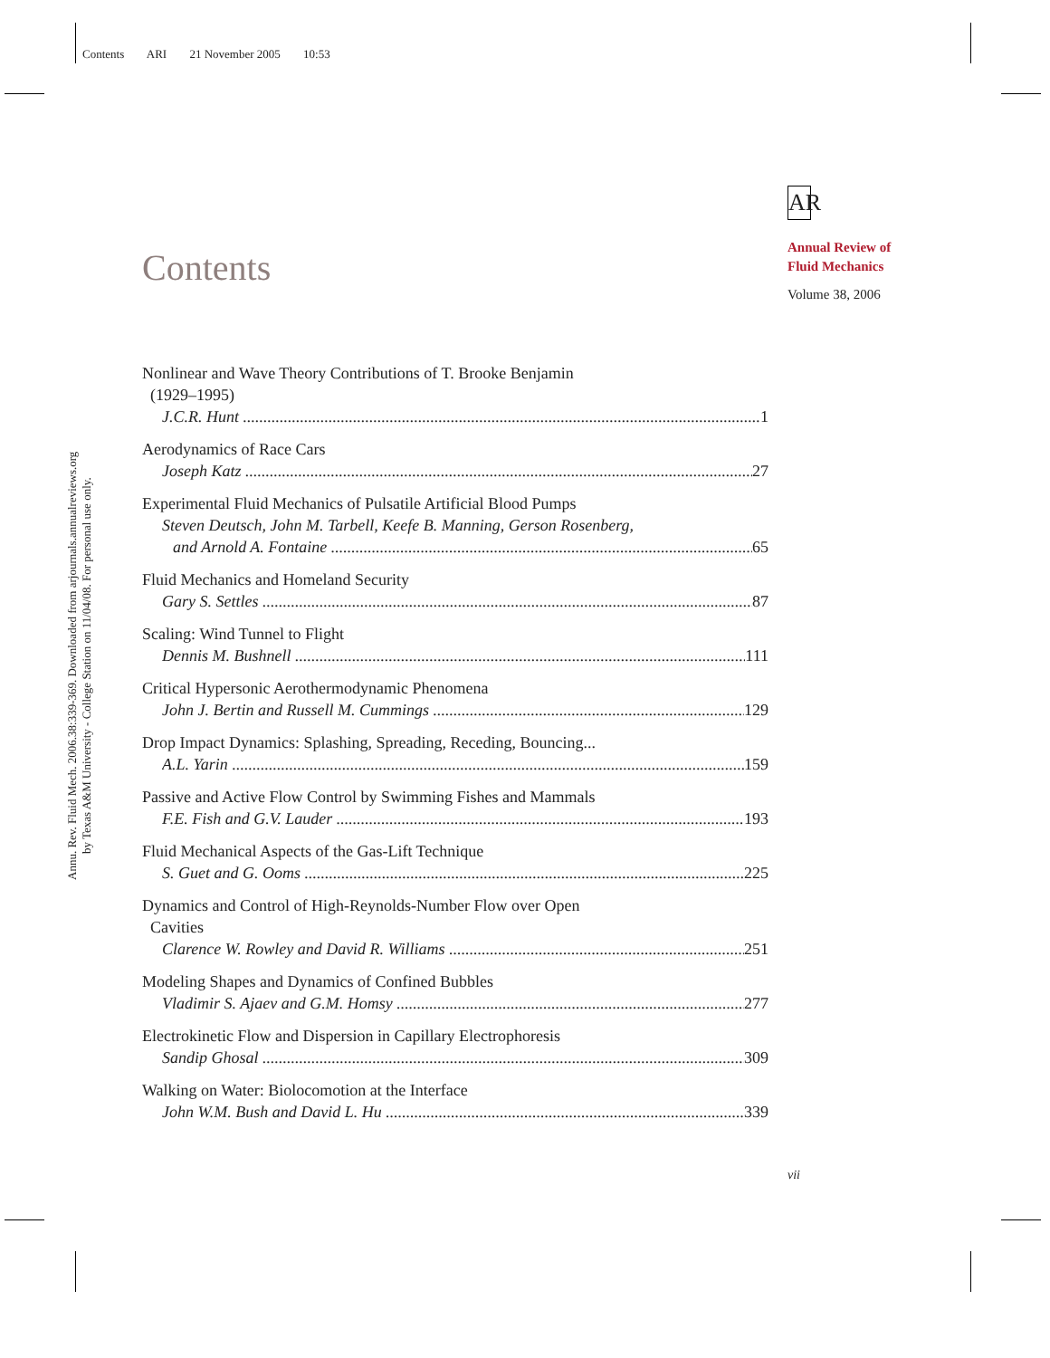Contents ARI 21 November 2005 10:53
Annu. Rev. Fluid Mech. 2006.38:339-369. Downloaded from arjournals.annualreviews.org
by Texas A&M University - College Station on 11/04/08. For personal use only.
Contents
AR
Annual Review of
Fluid Mechanics
Volume 38, 2006
Nonlinear and Wave Theory Contributions of T. Brooke Benjamin
(1929–1995)
J.C.R. Hunt 1
Aerodynamics of Race Cars
Joseph Katz 27
Experimental Fluid Mechanics of Pulsatile Artificial Blood Pumps
Steven Deutsch, John M. Tarbell, Keefe B. Manning, Gerson Rosenberg,
and Arnold A. Fontaine 65
Fluid Mechanics and Homeland Security
Gary S. Settles 87
Scaling: Wind Tunnel to Flight
Dennis M. Bushnell 111
Critical Hypersonic Aerothermodynamic Phenomena
John J. Bertin and Russell M. Cummings 129
Drop Impact Dynamics: Splashing, Spreading, Receding, Bouncing...
A.L. Yarin 159
Passive and Active Flow Control by Swimming Fishes and Mammals
F.E. Fish and G.V. Lauder 193
Fluid Mechanical Aspects of the Gas-Lift Technique
S. Guet and G. Ooms 225
Dynamics and Control of High-Reynolds-Number Flow over Open
Cavities
Clarence W. Rowley and David R. Williams 251
Modeling Shapes and Dynamics of Confined Bubbles
Vladimir S. Ajaev and G.M. Homsy 277
Electrokinetic Flow and Dispersion in Capillary Electrophoresis
Sandip Ghosal 309
Walking on Water: Biolocomotion at the Interface
John W.M. Bush and David L. Hu 339
vii